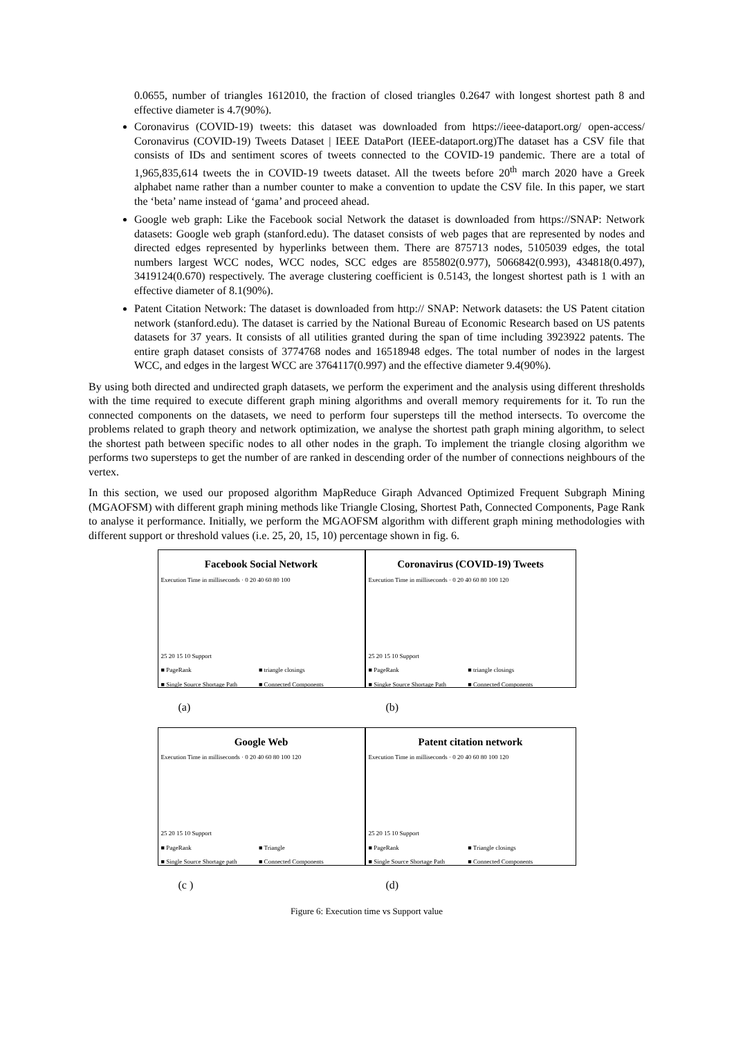0.0655, number of triangles 1612010, the fraction of closed triangles 0.2647 with longest shortest path 8 and effective diameter is 4.7(90%).
Coronavirus (COVID-19) tweets: this dataset was downloaded from https://ieee-dataport.org/ open-access/ Coronavirus (COVID-19) Tweets Dataset | IEEE DataPort (IEEE-dataport.org)The dataset has a CSV file that consists of IDs and sentiment scores of tweets connected to the COVID-19 pandemic. There are a total of 1,965,835,614 tweets the in COVID-19 tweets dataset. All the tweets before 20<sup>th</sup> march 2020 have a Greek alphabet name rather than a number counter to make a convention to update the CSV file. In this paper, we start the ‘beta’ name instead of ‘gama’ and proceed ahead.
Google web graph: Like the Facebook social Network the dataset is downloaded from https://SNAP: Network datasets: Google web graph (stanford.edu). The dataset consists of web pages that are represented by nodes and directed edges represented by hyperlinks between them. There are 875713 nodes, 5105039 edges, the total numbers largest WCC nodes, WCC nodes, SCC edges are 855802(0.977), 5066842(0.993), 434818(0.497), 3419124(0.670) respectively. The average clustering coefficient is 0.5143, the longest shortest path is 1 with an effective diameter of 8.1(90%).
Patent Citation Network: The dataset is downloaded from http:// SNAP: Network datasets: the US Patent citation network (stanford.edu). The dataset is carried by the National Bureau of Economic Research based on US patents datasets for 37 years. It consists of all utilities granted during the span of time including 3923922 patents. The entire graph dataset consists of 3774768 nodes and 16518948 edges. The total number of nodes in the largest WCC, and edges in the largest WCC are 3764117(0.997) and the effective diameter 9.4(90%).
By using both directed and undirected graph datasets, we perform the experiment and the analysis using different thresholds with the time required to execute different graph mining algorithms and overall memory requirements for it. To run the connected components on the datasets, we need to perform four supersteps till the method intersects. To overcome the problems related to graph theory and network optimization, we analyse the shortest path graph mining algorithm, to select the shortest path between specific nodes to all other nodes in the graph. To implement the triangle closing algorithm we performs two supersteps to get the number of are ranked in descending order of the number of connections neighbours of the vertex.
In this section, we used our proposed algorithm MapReduce Giraph Advanced Optimized Frequent Subgraph Mining (MGAOFSM) with different graph mining methods like Triangle Closing, Shortest Path, Connected Components, Page Rank to analyse it performance. Initially, we perform the MGAOFSM algorithm with different graph mining methodologies with different support or threshold values (i.e. 25, 20, 15, 10) percentage shown in fig. 6.
Facebook Social Network
Execution Time in milliseconds · 0 20 40 60 80 100
25 20 15 10 Support
■ PageRank ■ triangle closings ■ Single Source Shortage Path ■ Connected Components
Coronavirus (COVID-19) Tweets
Execution Time in milliseconds · 0 20 40 60 80 100 120
25 20 15 10 Support
■ PageRank ■ triangle closings ■ Singke Source Shortage Path ■ Connected Components
(a)
(b)
Google Web
Execution Time in milliseconds · 0 20 40 60 80 100 120
25 20 15 10 Support
■ PageRank ■ Triangle ■ Single Source Shortage path ■ Connected Components
Patent citation network
Execution Time in milliseconds · 0 20 40 60 80 100 120
25 20 15 10 Support
■ PageRank ■ Triangle closings ■ Single Source Shortage Path ■ Connected Components
(c )
(d)
Figure 6: Execution time vs Support value